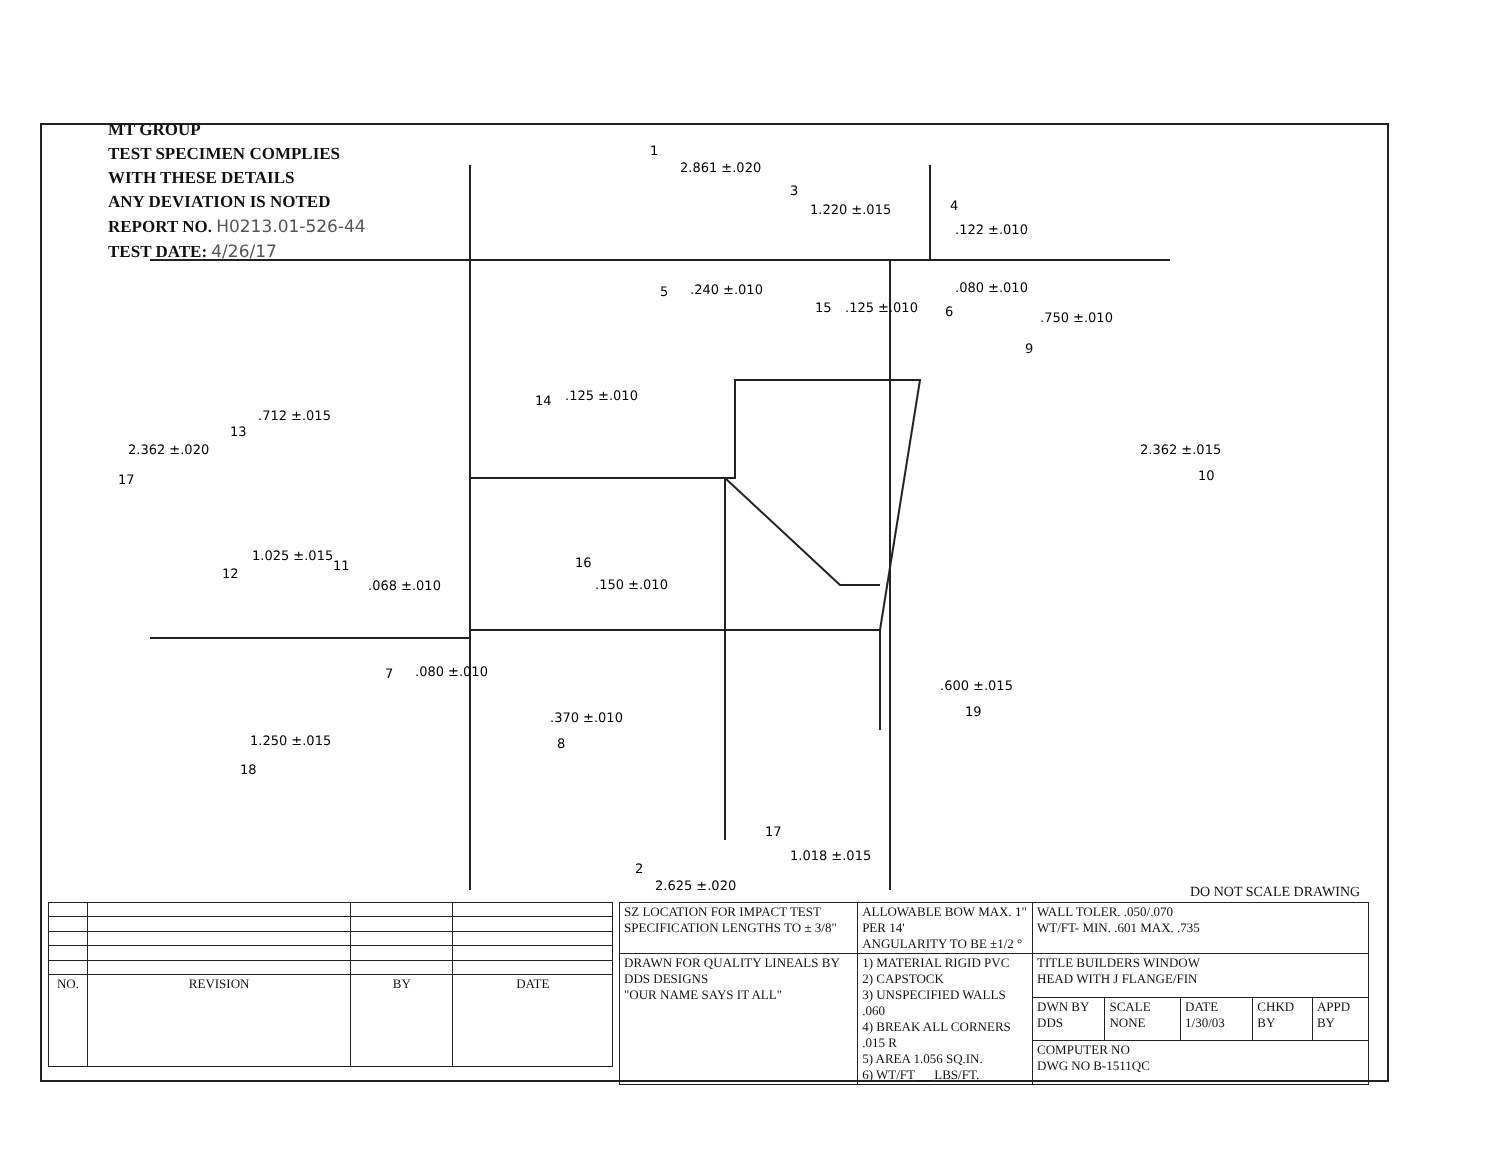MT GROUP
TEST SPECIMEN COMPLIES
WITH THESE DETAILS
ANY DEVIATION IS NOTED
REPORT NO. H0213.01-526-44
TEST DATE: 4/26/17
1
2.861 ±.020
3
1.220 ±.015
4
.122 ±.010
5
.240 ±.010
15
.125 ±.010
6
.080 ±.010
9
.750 ±.010
14
.125 ±.010
13
.712 ±.015
17
2.362 ±.020
10
2.362 ±.015
12
1.025 ±.015
11
.068 ±.010
16
.150 ±.010
7
.080 ±.010
8
.370 ±.010
.600 ±.015
19
18
1.250 ±.015
17
1.018 ±.015
2
2.625 ±.020
DO NOT SCALE DRAWING
| NO. | REVISION | BY | DATE |
| --- | --- | --- | --- |
| SZ LOCATION FOR IMPACT TEST SPECIFICATION LENGTHS TO ± 3/8" | ALLOWABLE BOW MAX. 1" PER 14' ANGULARITY TO BE ±1/2 ° | WALL TOLER. .050/.070 WT/FT- MIN. .601 MAX. .735 | | | | |
| DRAWN FOR QUALITY LINEALS BY DDS DESIGNS "OUR NAME SAYS IT ALL" | 1) MATERIAL RIGID PVC 2) CAPSTOCK 3) UNSPECIFIED WALLS .060 4) BREAK ALL CORNERS .015 R 5) AREA 1.056 SQ.IN. 6) WT/FT __ LBS/FT. | TITLE BUILDERS WINDOW HEAD WITH J FLANGE/FIN | | | | |
| | | DWN BY DDS | SCALE NONE | DATE 1/30/03 | CHKD BY | APPD BY |
| | | COMPUTER NO DWG NO B-1511QC | | | | |